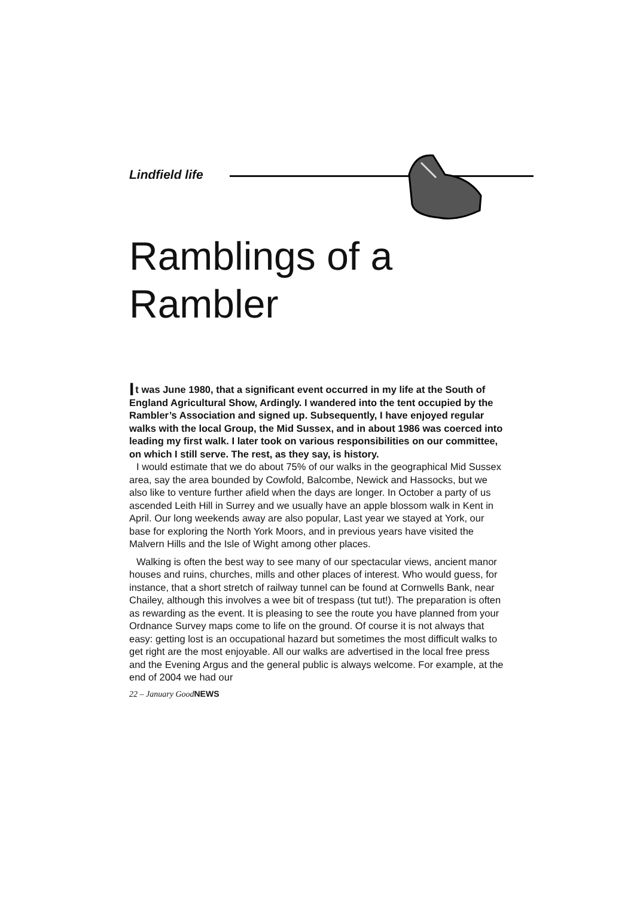Lindfield life
Ramblings of a Rambler
It was June 1980, that a significant event occurred in my life at the South of England Agricultural Show, Ardingly. I wandered into the tent occupied by the Rambler’s Association and signed up. Subsequently, I have enjoyed regular walks with the local Group, the Mid Sussex, and in about 1986 was coerced into leading my first walk. I later took on various responsibilities on our committee, on which I still serve. The rest, as they say, is history.
I would estimate that we do about 75% of our walks in the geographical Mid Sussex area, say the area bounded by Cowfold, Balcombe, Newick and Hassocks, but we also like to venture further afield when the days are longer. In October a party of us ascended Leith Hill in Surrey and we usually have an apple blossom walk in Kent in April. Our long weekends away are also popular, Last year we stayed at York, our base for exploring the North York Moors, and in previous years have visited the Malvern Hills and the Isle of Wight among other places.
Walking is often the best way to see many of our spectacular views, ancient manor houses and ruins, churches, mills and other places of interest. Who would guess, for instance, that a short stretch of railway tunnel can be found at Cornwells Bank, near Chailey, although this involves a wee bit of trespass (tut tut!). The preparation is often as rewarding as the event. It is pleasing to see the route you have planned from your Ordnance Survey maps come to life on the ground. Of course it is not always that easy: getting lost is an occupational hazard but sometimes the most difficult walks to get right are the most enjoyable. All our walks are advertised in the local free press and the Evening Argus and the general public is always welcome. For example, at the end of 2004 we had our
22 – January GoodNEWS